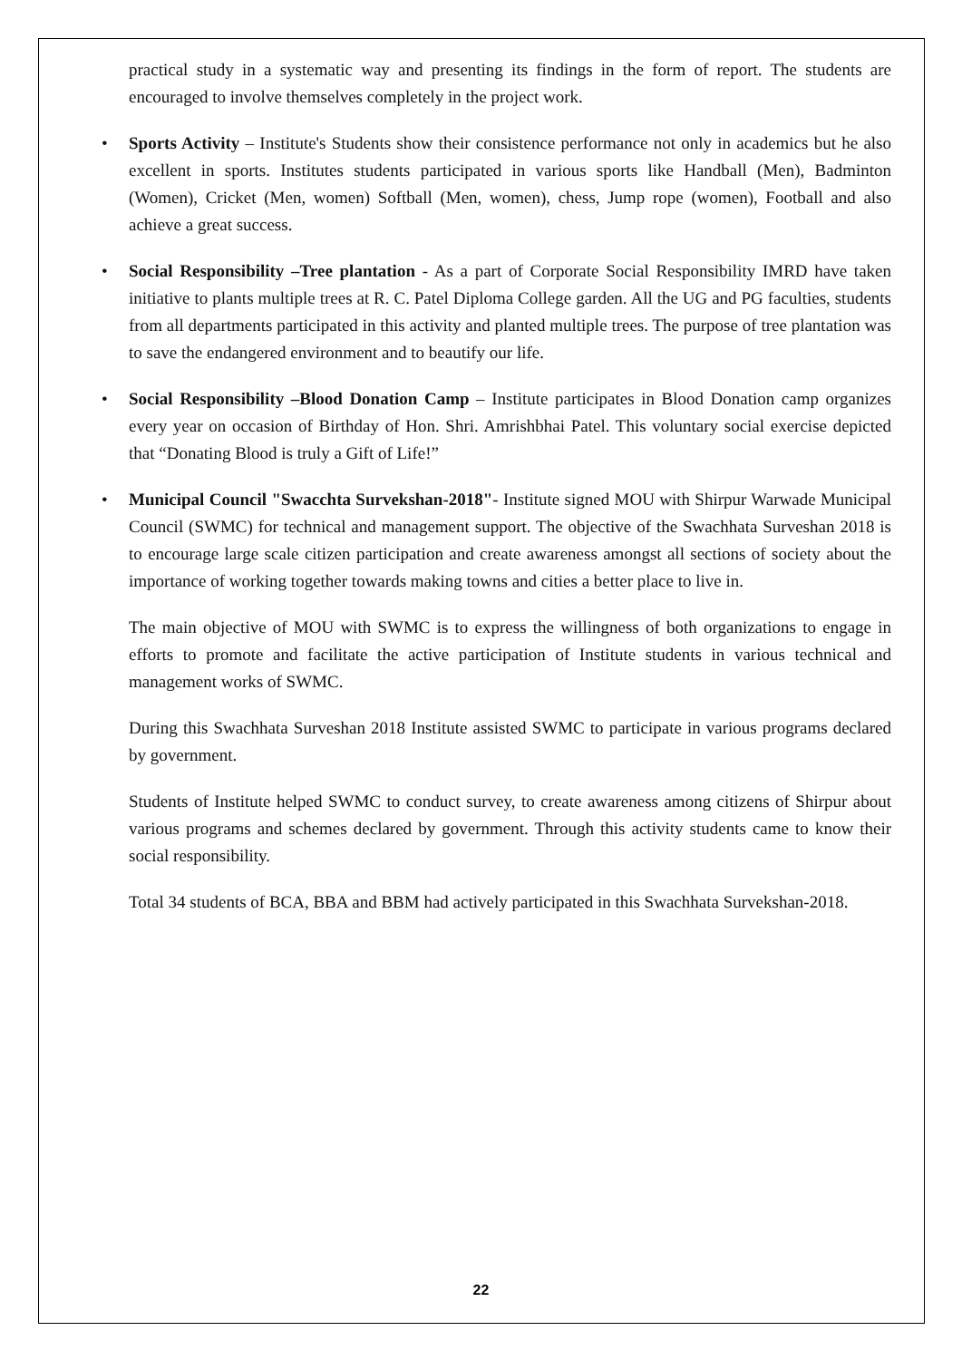practical study in a systematic way and presenting its findings in the form of report. The students are encouraged to involve themselves completely in the project work.
• Sports Activity – Institute's Students show their consistence performance not only in academics but he also excellent in sports. Institutes students participated in various sports like Handball (Men), Badminton (Women), Cricket (Men, women) Softball (Men, women), chess, Jump rope (women), Football and also achieve a great success.
• Social Responsibility –Tree plantation - As a part of Corporate Social Responsibility IMRD have taken initiative to plants multiple trees at R. C. Patel Diploma College garden. All the UG and PG faculties, students from all departments participated in this activity and planted multiple trees. The purpose of tree plantation was to save the endangered environment and to beautify our life.
• Social Responsibility –Blood Donation Camp – Institute participates in Blood Donation camp organizes every year on occasion of Birthday of Hon. Shri. Amrishbhai Patel. This voluntary social exercise depicted that “Donating Blood is truly a Gift of Life!”
• Municipal Council "Swacchta Survekshan-2018"- Institute signed MOU with Shirpur Warwade Municipal Council (SWMC) for technical and management support. The objective of the Swachhata Surveshan 2018 is to encourage large scale citizen participation and create awareness amongst all sections of society about the importance of working together towards making towns and cities a better place to live in.
The main objective of MOU with SWMC is to express the willingness of both organizations to engage in efforts to promote and facilitate the active participation of Institute students in various technical and management works of SWMC.
During this Swachhata Surveshan 2018 Institute assisted SWMC to participate in various programs declared by government.
Students of Institute helped SWMC to conduct survey, to create awareness among citizens of Shirpur about various programs and schemes declared by government. Through this activity students came to know their social responsibility.
Total 34 students of BCA, BBA and BBM had actively participated in this Swachhata Survekshan-2018.
22